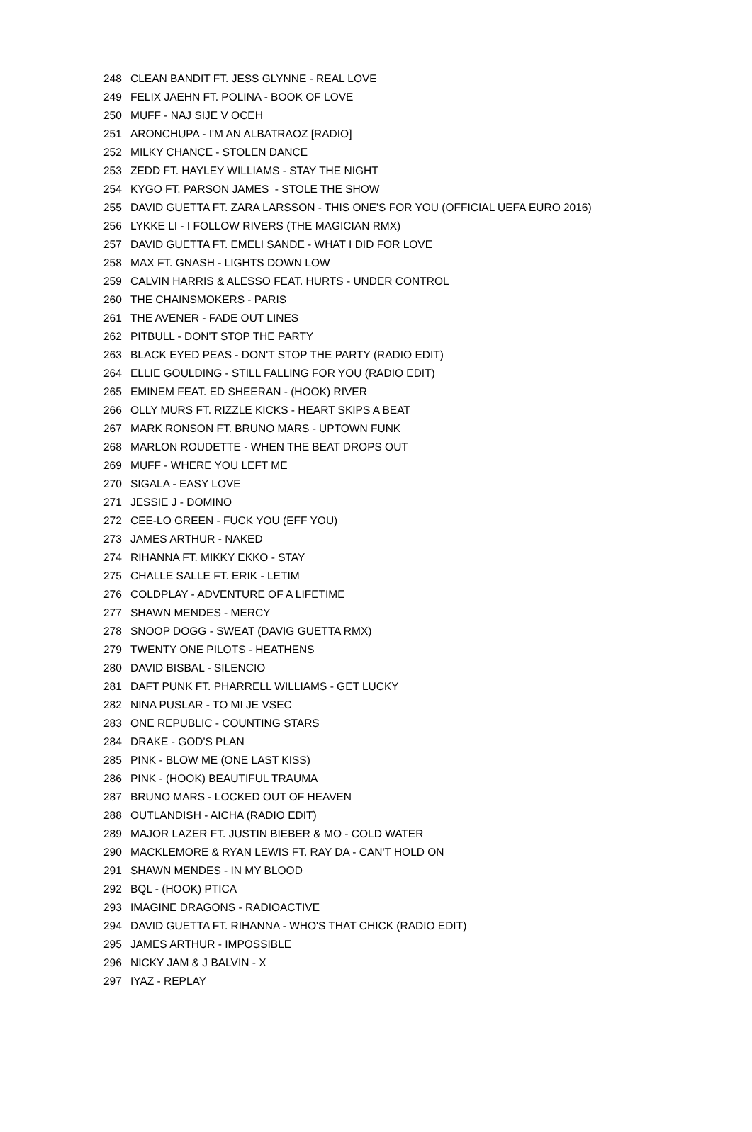| 248 | CLEAN BANDIT FT. JESS GLYNNE - REAL LOVE |
| 249 | FELIX JAEHN FT. POLINA - BOOK OF LOVE |
| 250 | MUFF - NAJ SIJE V OCEH |
| 251 | ARONCHUPA - I'M AN ALBATRAOZ [RADIO] |
| 252 | MILKY CHANCE - STOLEN DANCE |
| 253 | ZEDD FT. HAYLEY WILLIAMS - STAY THE NIGHT |
| 254 | KYGO FT. PARSON JAMES - STOLE THE SHOW |
| 255 | DAVID GUETTA FT. ZARA LARSSON - THIS ONE'S FOR YOU (OFFICIAL UEFA EURO 2016) |
| 256 | LYKKE LI - I FOLLOW RIVERS (THE MAGICIAN RMX) |
| 257 | DAVID GUETTA FT. EMELI SANDE - WHAT I DID FOR LOVE |
| 258 | MAX FT. GNASH - LIGHTS DOWN LOW |
| 259 | CALVIN HARRIS & ALESSO FEAT. HURTS - UNDER CONTROL |
| 260 | THE CHAINSMOKERS - PARIS |
| 261 | THE AVENER - FADE OUT LINES |
| 262 | PITBULL - DON'T STOP THE PARTY |
| 263 | BLACK EYED PEAS - DON'T STOP THE PARTY (RADIO EDIT) |
| 264 | ELLIE GOULDING - STILL FALLING FOR YOU (RADIO EDIT) |
| 265 | EMINEM FEAT. ED SHEERAN - (HOOK) RIVER |
| 266 | OLLY MURS FT. RIZZLE KICKS - HEART SKIPS A BEAT |
| 267 | MARK RONSON FT. BRUNO MARS - UPTOWN FUNK |
| 268 | MARLON ROUDETTE - WHEN THE BEAT DROPS OUT |
| 269 | MUFF - WHERE YOU LEFT ME |
| 270 | SIGALA - EASY LOVE |
| 271 | JESSIE J - DOMINO |
| 272 | CEE-LO GREEN - FUCK YOU (EFF YOU) |
| 273 | JAMES ARTHUR - NAKED |
| 274 | RIHANNA FT. MIKKY EKKO - STAY |
| 275 | CHALLE SALLE FT. ERIK - LETIM |
| 276 | COLDPLAY - ADVENTURE OF A LIFETIME |
| 277 | SHAWN MENDES - MERCY |
| 278 | SNOOP DOGG - SWEAT (DAVIG GUETTA RMX) |
| 279 | TWENTY ONE PILOTS - HEATHENS |
| 280 | DAVID BISBAL - SILENCIO |
| 281 | DAFT PUNK FT. PHARRELL WILLIAMS - GET LUCKY |
| 282 | NINA PUSLAR - TO MI JE VSEC |
| 283 | ONE REPUBLIC - COUNTING STARS |
| 284 | DRAKE - GOD'S PLAN |
| 285 | PINK - BLOW ME (ONE LAST KISS) |
| 286 | PINK - (HOOK) BEAUTIFUL TRAUMA |
| 287 | BRUNO MARS - LOCKED OUT OF HEAVEN |
| 288 | OUTLANDISH - AICHA (RADIO EDIT) |
| 289 | MAJOR LAZER FT. JUSTIN BIEBER & MO - COLD WATER |
| 290 | MACKLEMORE & RYAN LEWIS FT. RAY DA - CAN'T HOLD ON |
| 291 | SHAWN MENDES - IN MY BLOOD |
| 292 | BQL - (HOOK) PTICA |
| 293 | IMAGINE DRAGONS - RADIOACTIVE |
| 294 | DAVID GUETTA FT. RIHANNA - WHO'S THAT CHICK (RADIO EDIT) |
| 295 | JAMES ARTHUR - IMPOSSIBLE |
| 296 | NICKY JAM & J BALVIN - X |
| 297 | IYAZ - REPLAY |